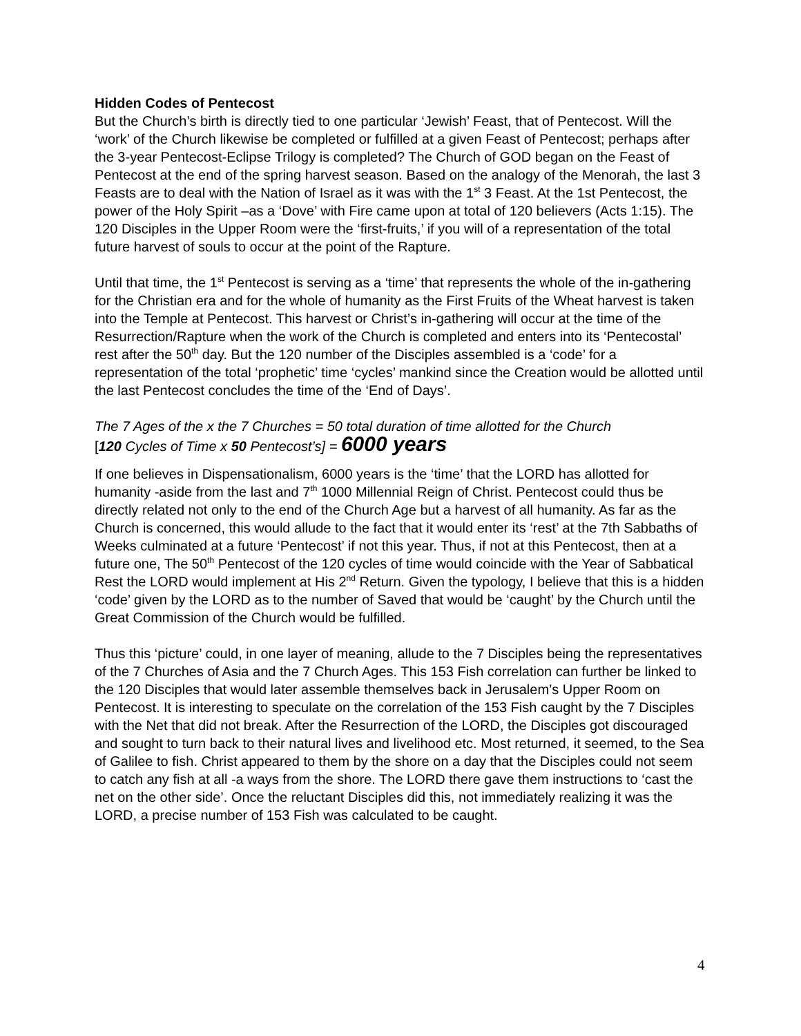Hidden Codes of Pentecost
But the Church’s birth is directly tied to one particular ‘Jewish’ Feast, that of Pentecost. Will the ‘work’ of the Church likewise be completed or fulfilled at a given Feast of Pentecost; perhaps after the 3-year Pentecost-Eclipse Trilogy is completed? The Church of GOD began on the Feast of Pentecost at the end of the spring harvest season. Based on the analogy of the Menorah, the last 3 Feasts are to deal with the Nation of Israel as it was with the 1<sup>st</sup> 3 Feast. At the 1st Pentecost, the power of the Holy Spirit –as a ‘Dove’ with Fire came upon at total of 120 believers (Acts 1:15). The 120 Disciples in the Upper Room were the ‘first-fruits,’ if you will of a representation of the total future harvest of souls to occur at the point of the Rapture.
Until that time, the 1<sup>st</sup> Pentecost is serving as a ‘time’ that represents the whole of the in-gathering for the Christian era and for the whole of humanity as the First Fruits of the Wheat harvest is taken into the Temple at Pentecost. This harvest or Christ’s in-gathering will occur at the time of the Resurrection/Rapture when the work of the Church is completed and enters into its ‘Pentecostal’ rest after the 50<sup>th</sup> day. But the 120 number of the Disciples assembled is a ‘code’ for a representation of the total ‘prophetic’ time ‘cycles’ mankind since the Creation would be allotted until the last Pentecost concludes the time of the ‘End of Days’.
The 7 Ages of the x the 7 Churches = 50 total duration of time allotted for the Church
[120 Cycles of Time x 50 Pentecost’s] = 6000 years
If one believes in Dispensationalism, 6000 years is the ‘time’ that the LORD has allotted for humanity -aside from the last and 7<sup>th</sup> 1000 Millennial Reign of Christ. Pentecost could thus be directly related not only to the end of the Church Age but a harvest of all humanity. As far as the Church is concerned, this would allude to the fact that it would enter its ‘rest’ at the 7th Sabbaths of Weeks culminated at a future ‘Pentecost’ if not this year. Thus, if not at this Pentecost, then at a future one, The 50<sup>th</sup> Pentecost of the 120 cycles of time would coincide with the Year of Sabbatical Rest the LORD would implement at His 2<sup>nd</sup> Return. Given the typology, I believe that this is a hidden ‘code’ given by the LORD as to the number of Saved that would be ‘caught’ by the Church until the Great Commission of the Church would be fulfilled.
Thus this ‘picture’ could, in one layer of meaning, allude to the 7 Disciples being the representatives of the 7 Churches of Asia and the 7 Church Ages. This 153 Fish correlation can further be linked to the 120 Disciples that would later assemble themselves back in Jerusalem’s Upper Room on Pentecost. It is interesting to speculate on the correlation of the 153 Fish caught by the 7 Disciples with the Net that did not break. After the Resurrection of the LORD, the Disciples got discouraged and sought to turn back to their natural lives and livelihood etc. Most returned, it seemed, to the Sea of Galilee to fish. Christ appeared to them by the shore on a day that the Disciples could not seem to catch any fish at all -a ways from the shore. The LORD there gave them instructions to ‘cast the net on the other side’. Once the reluctant Disciples did this, not immediately realizing it was the LORD, a precise number of 153 Fish was calculated to be caught.
4